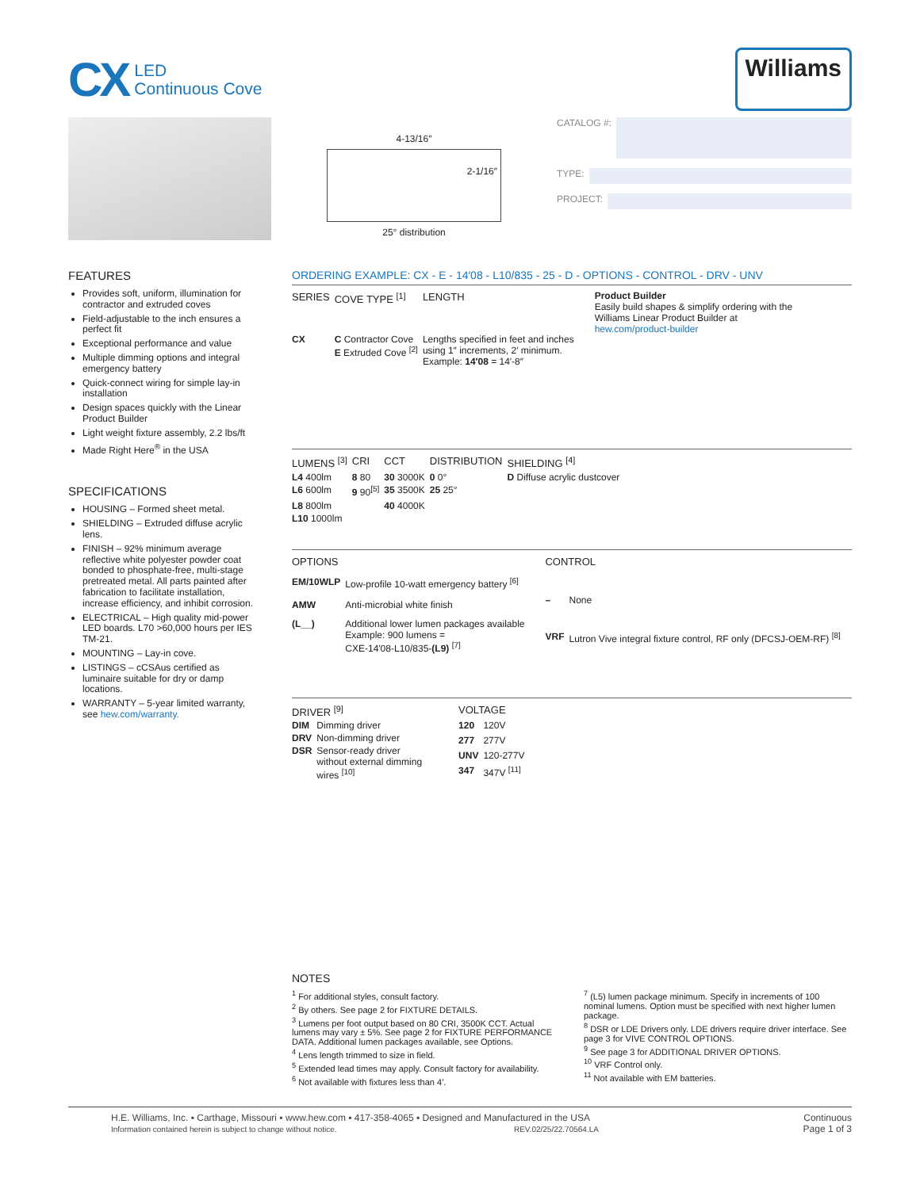CX LED
Continuous Cove
Williams
4-13/16″
2-1/16″
25° distribution
CATALOG #:
TYPE:
PROJECT:
FEATURES
Provides soft, uniform, illumination for contractor and extruded coves
Field-adjustable to the inch ensures a perfect fit
Exceptional performance and value
Multiple dimming options and integral emergency battery
Quick-connect wiring for simple lay-in installation
Design spaces quickly with the Linear Product Builder
Light weight fixture assembly, 2.2 lbs/ft
Made Right Here<sup>®</sup> in the USA
SPECIFICATIONS
HOUSING – Formed sheet metal.
SHIELDING – Extruded diffuse acrylic lens.
FINISH – 92% minimum average reflective white polyester powder coat bonded to phosphate-free, multi-stage pretreated metal. All parts painted after fabrication to facilitate installation, increase efficiency, and inhibit corrosion.
ELECTRICAL – High quality mid-power LED boards. L70 >60,000 hours per IES TM-21.
MOUNTING – Lay-in cove.
LISTINGS – cCSAus certified as luminaire suitable for dry or damp locations.
WARRANTY – 5-year limited warranty, see hew.com/warranty.
ORDERING EXAMPLE: CX - E - 14′08 - L10/835 - 25 - D - OPTIONS - CONTROL - DRV - UNV
| SERIES | COVE TYPE <sup>[1]</sup> | LENGTH |
| --- | --- | --- |
| CX | C Contractor Cove E Extruded Cove <sup>[2]</sup> | Lengths specified in feet and inches using 1″ increments, 2′ minimum. Example: 14′08 = 14′-8″ |
Product Builder
Easily build shapes & simplify ordering with the
Williams Linear Product Builder at
hew.com/product-builder
| LUMENS <sup>[3]</sup> | CRI | CCT | DISTRIBUTION | SHIELDING <sup>[4]</sup> |
| --- | --- | --- | --- | --- |
| L4 400lm | 8 80 | 30 3000K | 0 0° | D Diffuse acrylic dustcover |
| L6 600lm | 9 90<sup>[5]</sup> | 35 3500K | 25 25° | |
| L8 800lm | | 40 4000K | | |
| L10 1000lm | | | | |
| OPTIONS | |
| --- | --- |
| EM/10WLP | Low-profile 10-watt emergency battery <sup>[6]</sup> |
| AMW | Anti-microbial white finish |
| (L__) | Additional lower lumen packages available Example: 900 lumens = CXE-14′08-L10/835- (L9) <sup>[7]</sup> |
| CONTROL | |
| --- | --- |
| – | None |
| VRF | Lutron Vive integral fixture control, RF only (DFCSJ-OEM-RF) <sup>[8]</sup> |
| DRIVER <sup>[9]</sup> | |
| --- | --- |
| DIM | Dimming driver |
| DRV | Non-dimming driver |
| DSR | Sensor-ready driver without external dimming wires <sup>[10]</sup> |
| VOLTAGE | |
| --- | --- |
| 120 | 120V |
| 277 | 277V |
| UNV | 120-277V |
| 347 | 347V <sup>[11]</sup> |
NOTES
<sup>1</sup> For additional styles, consult factory.
<sup>2</sup> By others. See page 2 for FIXTURE DETAILS.
<sup>3</sup> Lumens per foot output based on 80 CRI, 3500K CCT. Actual lumens may vary ± 5%. See page 2 for FIXTURE PERFORMANCE DATA. Additional lumen packages available, see Options.
<sup>4</sup> Lens length trimmed to size in field.
<sup>5</sup> Extended lead times may apply. Consult factory for availability.
<sup>6</sup> Not available with fixtures less than 4′.
<sup>7</sup> (L5) lumen package minimum. Specify in increments of 100 nominal lumens. Option must be specified with next higher lumen package.
<sup>8</sup> DSR or LDE Drivers only. LDE drivers require driver interface. See page 3 for VIVE CONTROL OPTIONS.
<sup>9</sup> See page 3 for ADDITIONAL DRIVER OPTIONS.
<sup>10</sup> VRF Control only.
<sup>11</sup> Not available with EM batteries.
H.E. Williams, Inc. ▪ Carthage, Missouri ▪ www.hew.com ▪ 417-358-4065 ▪ Designed and Manufactured in the USA
Information contained herein is subject to change without notice. REV.02/25/22.70564.LA
Continuous
Page 1 of 3